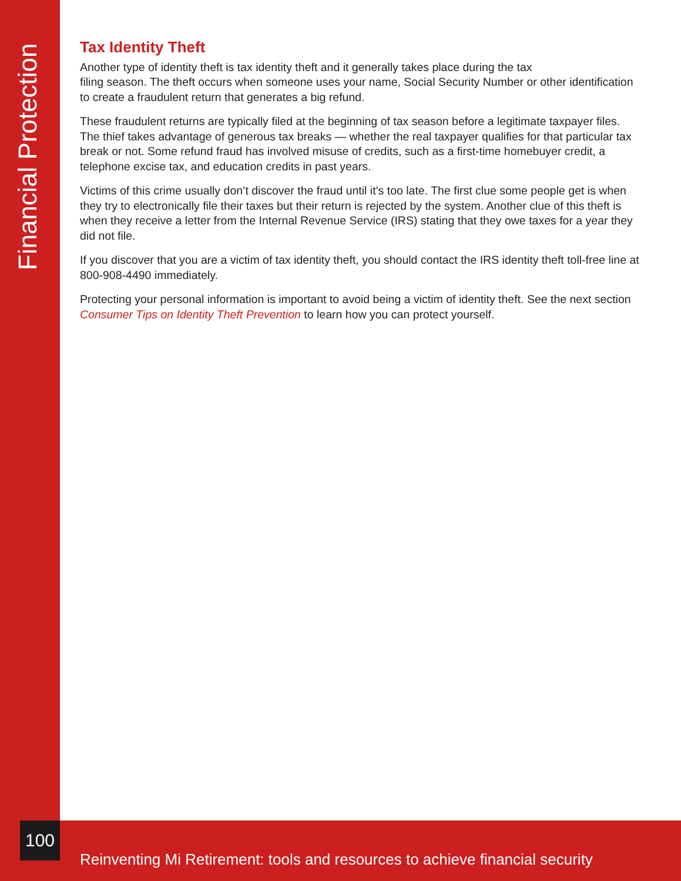Financial Protection
Tax Identity Theft
Another type of identity theft is tax identity theft and it generally takes place during the tax
filing season. The theft occurs when someone uses your name, Social Security Number or other identification to create a fraudulent return that generates a big refund.
These fraudulent returns are typically filed at the beginning of tax season before a legitimate taxpayer files. The thief takes advantage of generous tax breaks — whether the real taxpayer qualifies for that particular tax break or not. Some refund fraud has involved misuse of credits, such as a first-time homebuyer credit, a telephone excise tax, and education credits in past years.
Victims of this crime usually don’t discover the fraud until it’s too late. The first clue some people get is when they try to electronically file their taxes but their return is rejected by the system. Another clue of this theft is when they receive a letter from the Internal Revenue Service (IRS) stating that they owe taxes for a year they did not file.
If you discover that you are a victim of tax identity theft, you should contact the IRS identity theft toll-free line at 800-908-4490 immediately.
Protecting your personal information is important to avoid being a victim of identity theft. See the next section Consumer Tips on Identity Theft Prevention to learn how you can protect yourself.
100
Reinventing Mi Retirement: tools and resources to achieve financial security